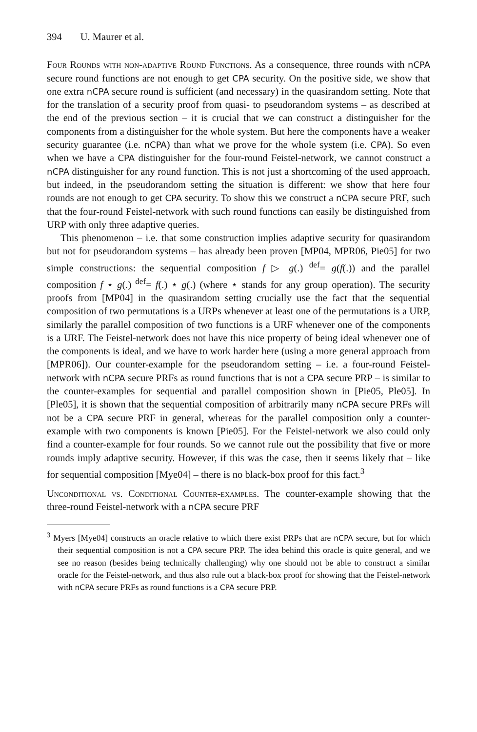394 U. Maurer et al.
Four Rounds with non-adaptive Round Functions. As a consequence, three rounds with nCPA secure round functions are not enough to get CPA security. On the positive side, we show that one extra nCPA secure round is sufficient (and necessary) in the quasirandom setting. Note that for the translation of a security proof from quasi- to pseudorandom systems – as described at the end of the previous section – it is crucial that we can construct a distinguisher for the components from a distinguisher for the whole system. But here the components have a weaker security guarantee (i.e. nCPA) than what we prove for the whole system (i.e. CPA). So even when we have a CPA distinguisher for the four-round Feistel-network, we cannot construct a nCPA distinguisher for any round function. This is not just a shortcoming of the used approach, but indeed, in the pseudorandom setting the situation is different: we show that here four rounds are not enough to get CPA security. To show this we construct a nCPA secure PRF, such that the four-round Feistel-network with such round functions can easily be distinguished from URP with only three adaptive queries.
This phenomenon – i.e. that some construction implies adaptive security for quasirandom but not for pseudorandom systems – has already been proven [MP04, MPR06, Pie05] for two simple constructions: the sequential composition f ▷ g(.) <sup>def</sup>= g(f(.)) and the parallel composition f ⋆ g(.) <sup>def</sup>= f(.) ⋆ g(.) (where ⋆ stands for any group operation). The security proofs from [MP04] in the quasirandom setting crucially use the fact that the sequential composition of two permutations is a URPs whenever at least one of the permutations is a URP, similarly the parallel composition of two functions is a URF whenever one of the components is a URF. The Feistel-network does not have this nice property of being ideal whenever one of the components is ideal, and we have to work harder here (using a more general approach from [MPR06]). Our counter-example for the pseudorandom setting – i.e. a four-round Feistel-network with nCPA secure PRFs as round functions that is not a CPA secure PRP – is similar to the counter-examples for sequential and parallel composition shown in [Pie05, Ple05]. In [Ple05], it is shown that the sequential composition of arbitrarily many nCPA secure PRFs will not be a CPA secure PRF in general, whereas for the parallel composition only a counter-example with two components is known [Pie05]. For the Feistel-network we also could only find a counter-example for four rounds. So we cannot rule out the possibility that five or more rounds imply adaptive security. However, if this was the case, then it seems likely that – like for sequential composition [Mye04] – there is no black-box proof for this fact.<sup>3</sup>
Unconditional vs. Conditional Counter-examples. The counter-example showing that the three-round Feistel-network with a nCPA secure PRF
<sup>3</sup> Myers [Mye04] constructs an oracle relative to which there exist PRPs that are nCPA secure, but for which their sequential composition is not a CPA secure PRP. The idea behind this oracle is quite general, and we see no reason (besides being technically challenging) why one should not be able to construct a similar oracle for the Feistel-network, and thus also rule out a black-box proof for showing that the Feistel-network with nCPA secure PRFs as round functions is a CPA secure PRP.